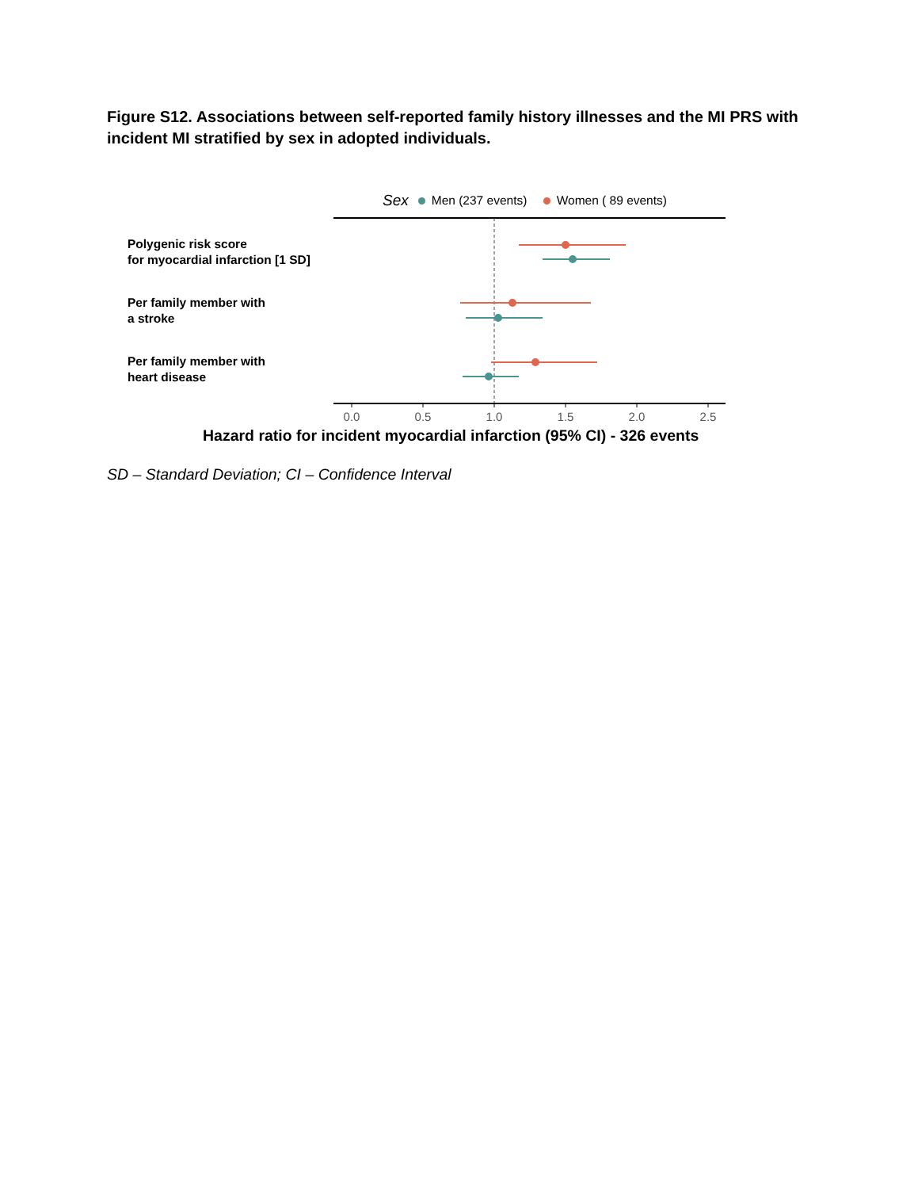Figure S12. Associations between self-reported family history illnesses and the MI PRS with incident MI stratified by sex in adopted individuals.
Sex Men (237 events) Women ( 89 events)
Polygenic risk score
for myocardial infarction [1 SD]
Per family member with
a stroke
Per family member with
heart disease
0.0
0.5
1.0
1.5
2.0
2.5
Hazard ratio for incident myocardial infarction (95% CI) - 326 events
SD – Standard Deviation; CI – Confidence Interval